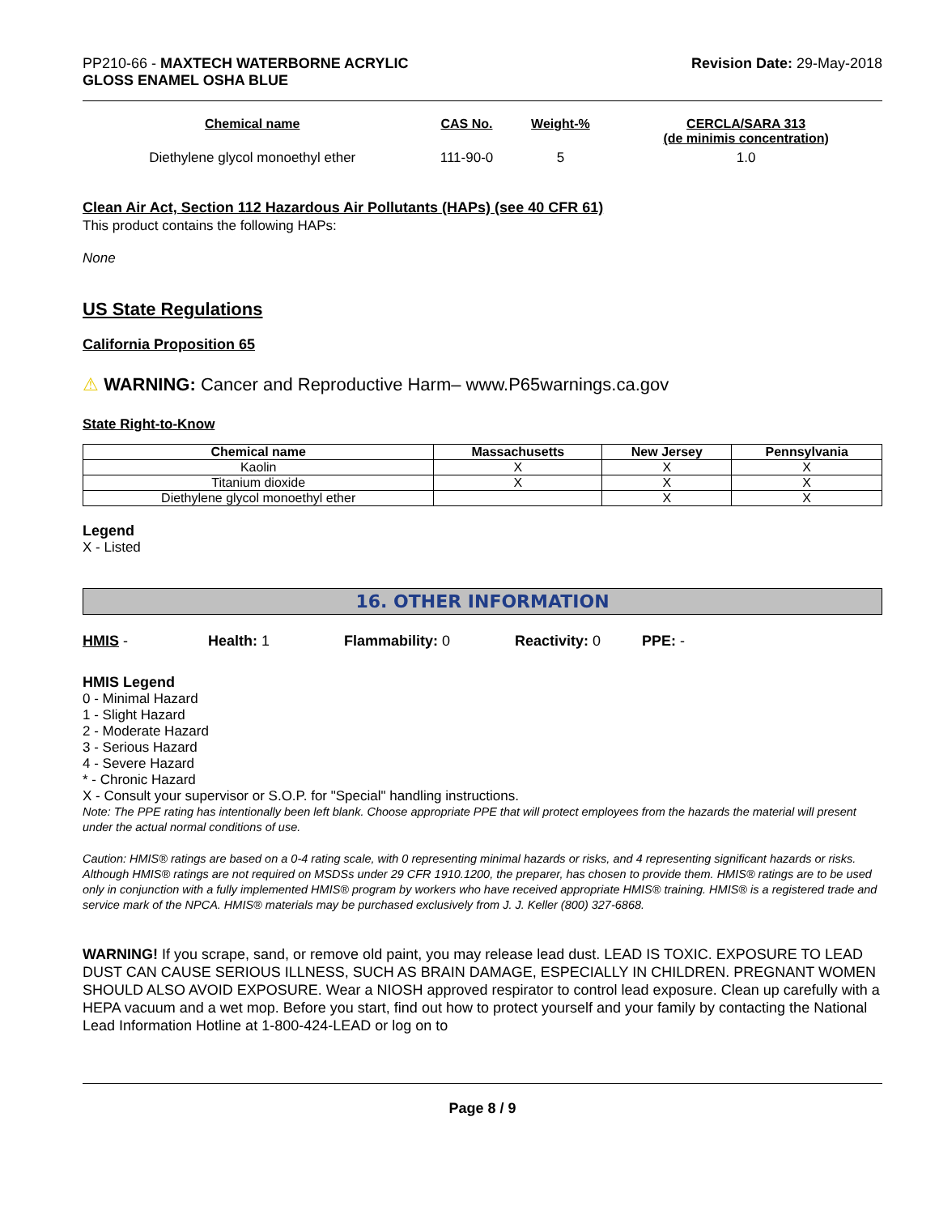PP210-66 - MAXTECH WATERBORNE ACRYLIC
GLOSS ENAMEL OSHA BLUE
Revision Date: 29-May-2018
| Chemical name | CAS No. | Weight-% | CERCLA/SARA 313 (de minimis concentration) |
| --- | --- | --- | --- |
| Diethylene glycol monoethyl ether | 111-90-0 | 5 | 1.0 |
Clean Air Act, Section 112 Hazardous Air Pollutants (HAPs) (see 40 CFR 61)
This product contains the following HAPs:
None
US State Regulations
California Proposition 65
⚠ WARNING: Cancer and Reproductive Harm– www.P65warnings.ca.gov
State Right-to-Know
| Chemical name | Massachusetts | New Jersey | Pennsylvania |
| --- | --- | --- | --- |
| Kaolin | X | X | X |
| Titanium dioxide | X | X | X |
| Diethylene glycol monoethyl ether | | X | X |
Legend
X - Listed
16. OTHER INFORMATION
HMIS - Health: 1 Flammability: 0 Reactivity: 0 PPE: -
HMIS Legend
0 - Minimal Hazard
1 - Slight Hazard
2 - Moderate Hazard
3 - Serious Hazard
4 - Severe Hazard
* - Chronic Hazard
X - Consult your supervisor or S.O.P. for "Special" handling instructions.
Note: The PPE rating has intentionally been left blank. Choose appropriate PPE that will protect employees from the hazards the material will present under the actual normal conditions of use.
Caution: HMIS® ratings are based on a 0-4 rating scale, with 0 representing minimal hazards or risks, and 4 representing significant hazards or risks. Although HMIS® ratings are not required on MSDSs under 29 CFR 1910.1200, the preparer, has chosen to provide them. HMIS® ratings are to be used only in conjunction with a fully implemented HMIS® program by workers who have received appropriate HMIS® training. HMIS® is a registered trade and service mark of the NPCA. HMIS® materials may be purchased exclusively from J. J. Keller (800) 327-6868.
WARNING! If you scrape, sand, or remove old paint, you may release lead dust. LEAD IS TOXIC. EXPOSURE TO LEAD DUST CAN CAUSE SERIOUS ILLNESS, SUCH AS BRAIN DAMAGE, ESPECIALLY IN CHILDREN. PREGNANT WOMEN SHOULD ALSO AVOID EXPOSURE. Wear a NIOSH approved respirator to control lead exposure. Clean up carefully with a HEPA vacuum and a wet mop. Before you start, find out how to protect yourself and your family by contacting the National Lead Information Hotline at 1-800-424-LEAD or log on to
Page 8 / 9